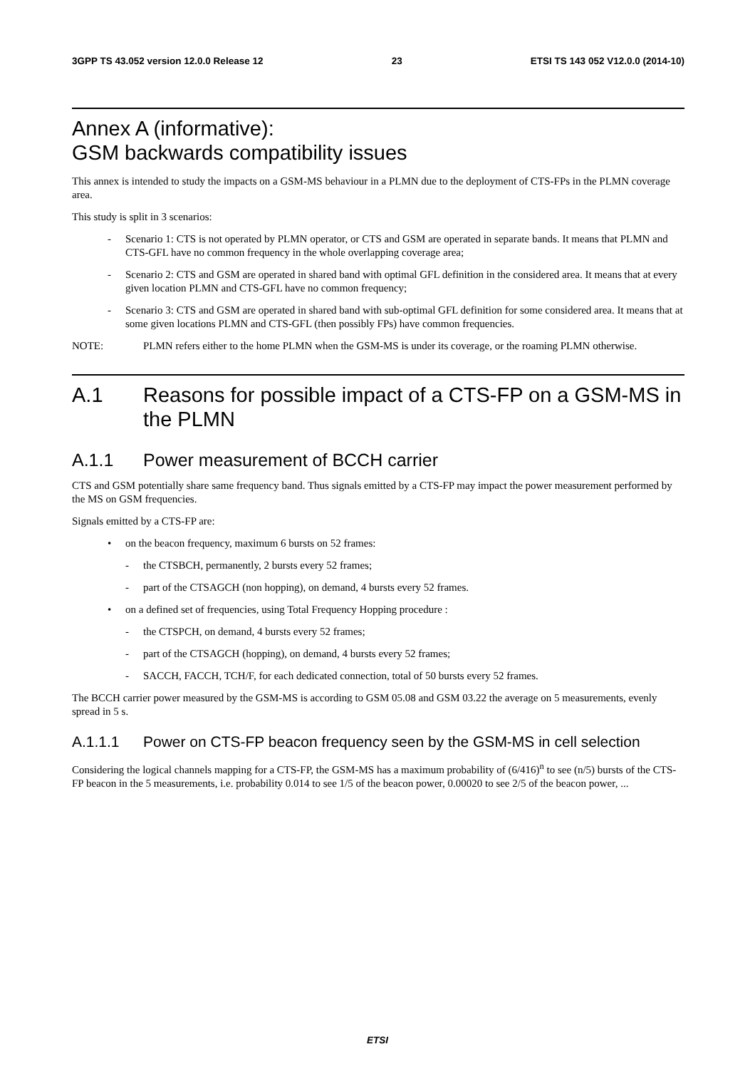3GPP TS 43.052 version 12.0.0 Release 12 23 ETSI TS 143 052 V12.0.0 (2014-10)
Annex A (informative):
GSM backwards compatibility issues
This annex is intended to study the impacts on a GSM-MS behaviour in a PLMN due to the deployment of CTS-FPs in the PLMN coverage area.
This study is split in 3 scenarios:
- Scenario 1: CTS is not operated by PLMN operator, or CTS and GSM are operated in separate bands. It means that PLMN and CTS-GFL have no common frequency in the whole overlapping coverage area;
- Scenario 2: CTS and GSM are operated in shared band with optimal GFL definition in the considered area. It means that at every given location PLMN and CTS-GFL have no common frequency;
- Scenario 3: CTS and GSM are operated in shared band with sub-optimal GFL definition for some considered area. It means that at some given locations PLMN and CTS-GFL (then possibly FPs) have common frequencies.
NOTE: PLMN refers either to the home PLMN when the GSM-MS is under its coverage, or the roaming PLMN otherwise.
A.1 Reasons for possible impact of a CTS-FP on a GSM-MS in the PLMN
A.1.1 Power measurement of BCCH carrier
CTS and GSM potentially share same frequency band. Thus signals emitted by a CTS-FP may impact the power measurement performed by the MS on GSM frequencies.
Signals emitted by a CTS-FP are:
• on the beacon frequency, maximum 6 bursts on 52 frames:
- the CTSBCH, permanently, 2 bursts every 52 frames;
- part of the CTSAGCH (non hopping), on demand, 4 bursts every 52 frames.
• on a defined set of frequencies, using Total Frequency Hopping procedure :
- the CTSPCH, on demand, 4 bursts every 52 frames;
- part of the CTSAGCH (hopping), on demand, 4 bursts every 52 frames;
- SACCH, FACCH, TCH/F, for each dedicated connection, total of 50 bursts every 52 frames.
The BCCH carrier power measured by the GSM-MS is according to GSM 05.08 and GSM 03.22 the average on 5 measurements, evenly spread in 5 s.
A.1.1.1 Power on CTS-FP beacon frequency seen by the GSM-MS in cell selection
Considering the logical channels mapping for a CTS-FP, the GSM-MS has a maximum probability of (6/416)<sup>n</sup> to see (n/5) bursts of the CTS-FP beacon in the 5 measurements, i.e. probability 0.014 to see 1/5 of the beacon power, 0.00020 to see 2/5 of the beacon power, ...
ETSI